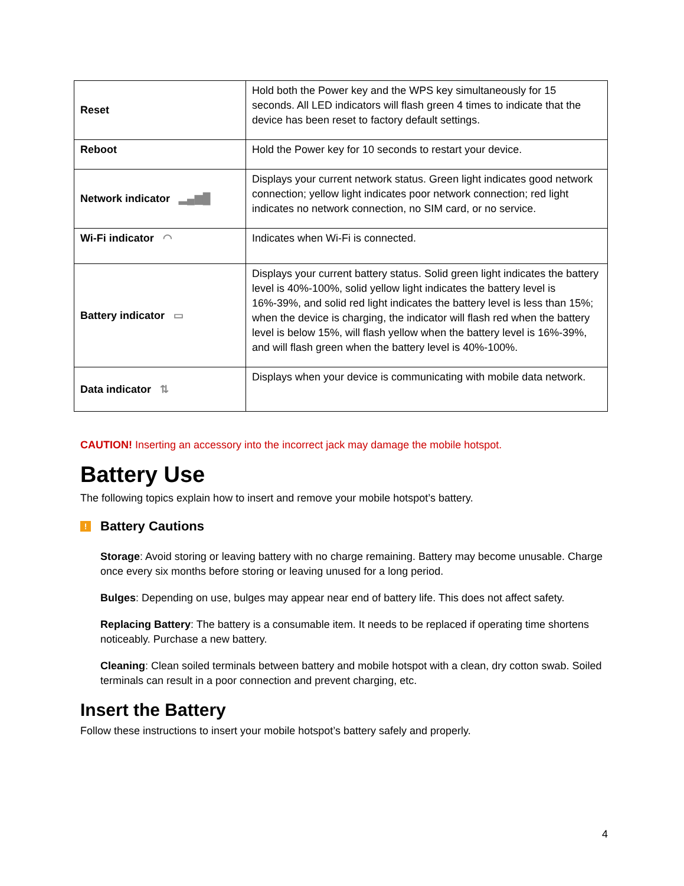| Reset | Hold both the Power key and the WPS key simultaneously for 15 seconds. All LED indicators will flash green 4 times to indicate that the device has been reset to factory default settings. |
| Reboot | Hold the Power key for 10 seconds to restart your device. |
| Network indicator ▂▄▆█ | Displays your current network status. Green light indicates good network connection; yellow light indicates poor network connection; red light indicates no network connection, no SIM card, or no service. |
| Wi-Fi indicator ◠ | Indicates when Wi-Fi is connected. |
| Battery indicator ▭ | Displays your current battery status. Solid green light indicates the battery level is 40%-100%, solid yellow light indicates the battery level is 16%-39%, and solid red light indicates the battery level is less than 15%; when the device is charging, the indicator will flash red when the battery level is below 15%, will flash yellow when the battery level is 16%-39%, and will flash green when the battery level is 40%-100%. |
| Data indicator ⇅ | Displays when your device is communicating with mobile data network. |
CAUTION! Inserting an accessory into the incorrect jack may damage the mobile hotspot.
Battery Use
The following topics explain how to insert and remove your mobile hotspot’s battery.
! Battery Cautions
Storage: Avoid storing or leaving battery with no charge remaining. Battery may become unusable. Charge once every six months before storing or leaving unused for a long period.
Bulges: Depending on use, bulges may appear near end of battery life. This does not affect safety.
Replacing Battery: The battery is a consumable item. It needs to be replaced if operating time shortens noticeably. Purchase a new battery.
Cleaning: Clean soiled terminals between battery and mobile hotspot with a clean, dry cotton swab. Soiled terminals can result in a poor connection and prevent charging, etc.
Insert the Battery
Follow these instructions to insert your mobile hotspot’s battery safely and properly.
4